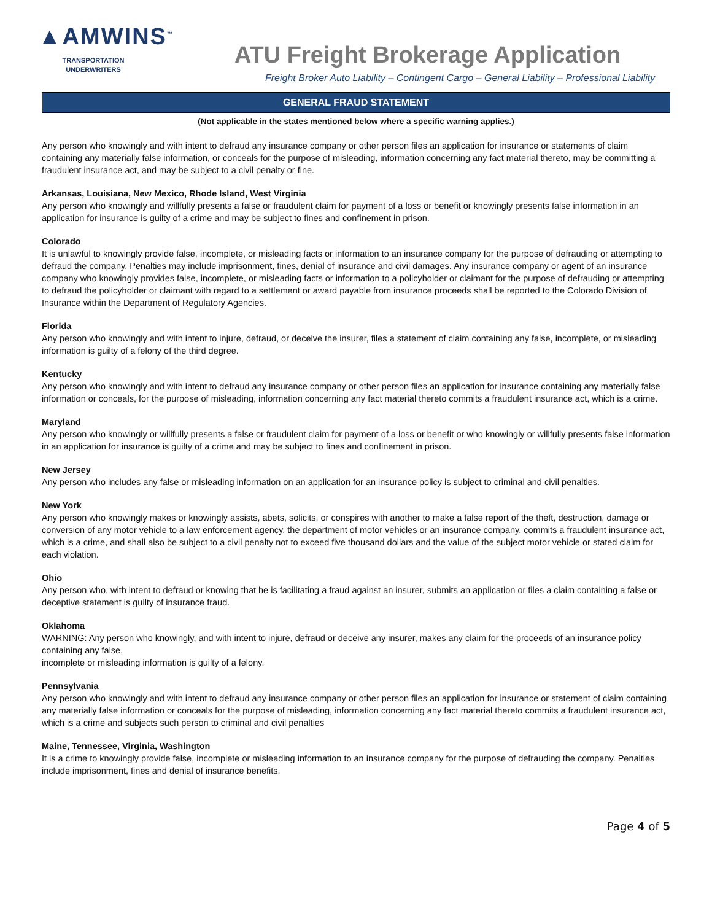▲AMWINS<sup>™</sup>
TRANSPORTATION UNDERWRITERS
ATU Freight Brokerage Application
Freight Broker Auto Liability – Contingent Cargo – General Liability – Professional Liability
GENERAL FRAUD STATEMENT
(Not applicable in the states mentioned below where a specific warning applies.)
Any person who knowingly and with intent to defraud any insurance company or other person files an application for insurance or statements of claim containing any materially false information, or conceals for the purpose of misleading, information concerning any fact material thereto, may be committing a fraudulent insurance act, and may be subject to a civil penalty or fine.
Arkansas, Louisiana, New Mexico, Rhode Island, West Virginia
Any person who knowingly and willfully presents a false or fraudulent claim for payment of a loss or benefit or knowingly presents false information in an application for insurance is guilty of a crime and may be subject to fines and confinement in prison.
Colorado
It is unlawful to knowingly provide false, incomplete, or misleading facts or information to an insurance company for the purpose of defrauding or attempting to defraud the company. Penalties may include imprisonment, fines, denial of insurance and civil damages. Any insurance company or agent of an insurance company who knowingly provides false, incomplete, or misleading facts or information to a policyholder or claimant for the purpose of defrauding or attempting to defraud the policyholder or claimant with regard to a settlement or award payable from insurance proceeds shall be reported to the Colorado Division of Insurance within the Department of Regulatory Agencies.
Florida
Any person who knowingly and with intent to injure, defraud, or deceive the insurer, files a statement of claim containing any false, incomplete, or misleading information is guilty of a felony of the third degree.
Kentucky
Any person who knowingly and with intent to defraud any insurance company or other person files an application for insurance containing any materially false information or conceals, for the purpose of misleading, information concerning any fact material thereto commits a fraudulent insurance act, which is a crime.
Maryland
Any person who knowingly or willfully presents a false or fraudulent claim for payment of a loss or benefit or who knowingly or willfully presents false information in an application for insurance is guilty of a crime and may be subject to fines and confinement in prison.
New Jersey
Any person who includes any false or misleading information on an application for an insurance policy is subject to criminal and civil penalties.
New York
Any person who knowingly makes or knowingly assists, abets, solicits, or conspires with another to make a false report of the theft, destruction, damage or conversion of any motor vehicle to a law enforcement agency, the department of motor vehicles or an insurance company, commits a fraudulent insurance act, which is a crime, and shall also be subject to a civil penalty not to exceed five thousand dollars and the value of the subject motor vehicle or stated claim for each violation.
Ohio
Any person who, with intent to defraud or knowing that he is facilitating a fraud against an insurer, submits an application or files a claim containing a false or deceptive statement is guilty of insurance fraud.
Oklahoma
WARNING: Any person who knowingly, and with intent to injure, defraud or deceive any insurer, makes any claim for the proceeds of an insurance policy containing any false,
incomplete or misleading information is guilty of a felony.
Pennsylvania
Any person who knowingly and with intent to defraud any insurance company or other person files an application for insurance or statement of claim containing any materially false information or conceals for the purpose of misleading, information concerning any fact material thereto commits a fraudulent insurance act, which is a crime and subjects such person to criminal and civil penalties
Maine, Tennessee, Virginia, Washington
It is a crime to knowingly provide false, incomplete or misleading information to an insurance company for the purpose of defrauding the company. Penalties include imprisonment, fines and denial of insurance benefits.
Page 4 of 5